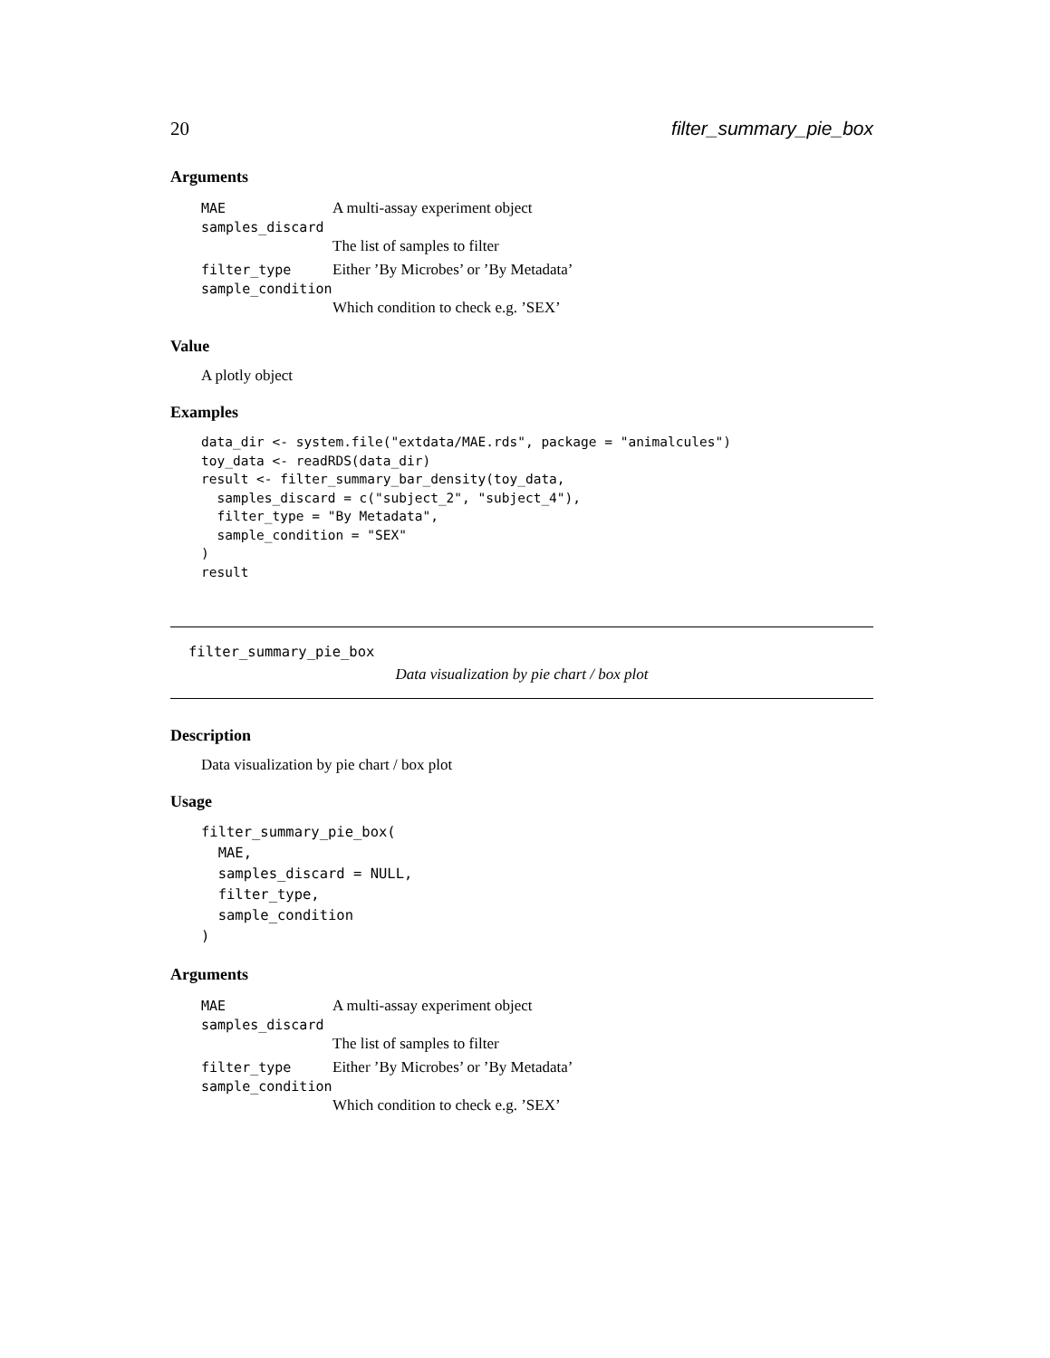20 filter_summary_pie_box
Arguments
MAE A multi-assay experiment object
samples_discard
The list of samples to filter
filter_type Either ’By Microbes’ or ’By Metadata’
sample_condition
Which condition to check e.g. ’SEX’
Value
A plotly object
Examples
data_dir <- system.file("extdata/MAE.rds", package = "animalcules")
toy_data <- readRDS(data_dir)
result <- filter_summary_bar_density(toy_data,
  samples_discard = c("subject_2", "subject_4"),
  filter_type = "By Metadata",
  sample_condition = "SEX"
)
result
filter_summary_pie_box
Data visualization by pie chart / box plot
Description
Data visualization by pie chart / box plot
Usage
filter_summary_pie_box(
  MAE,
  samples_discard = NULL,
  filter_type,
  sample_condition
)
Arguments
MAE A multi-assay experiment object
samples_discard
The list of samples to filter
filter_type Either ’By Microbes’ or ’By Metadata’
sample_condition
Which condition to check e.g. ’SEX’